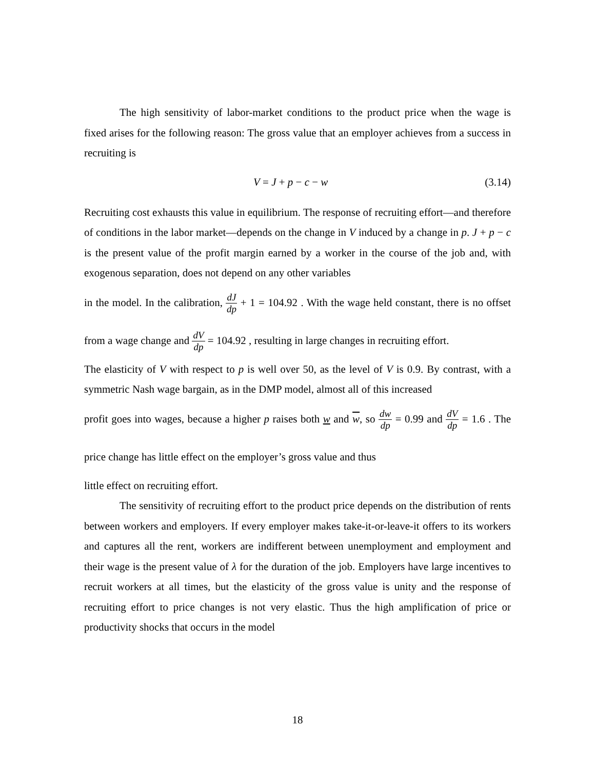The high sensitivity of labor-market conditions to the product price when the wage is fixed arises for the following reason: The gross value that an employer achieves from a success in recruiting is
V = J + p − c − w (3.14)
Recruiting cost exhausts this value in equilibrium. The response of recruiting effort—and therefore of conditions in the labor market—depends on the change in V induced by a change in p. J + p − c is the present value of the profit margin earned by a worker in the course of the job and, with exogenous separation, does not depend on any other variables
in the model. In the calibration, dJ dp + 1 = 104.92 . With the wage held constant, there is no offset from a wage change and dV dp = 104.92 , resulting in large changes in recruiting effort.
The elasticity of V with respect to p is well over 50, as the level of V is 0.9. By contrast, with a symmetric Nash wage bargain, as in the DMP model, almost all of this increased
profit goes into wages, because a higher p raises both w and w, so dw dp = 0.99 and dV dp = 1.6 . The price change has little effect on the employer’s gross value and thus
little effect on recruiting effort.
The sensitivity of recruiting effort to the product price depends on the distribution of rents between workers and employers. If every employer makes take-it-or-leave-it offers to its workers and captures all the rent, workers are indifferent between unemployment and employment and their wage is the present value of λ for the duration of the job. Employers have large incentives to recruit workers at all times, but the elasticity of the gross value is unity and the response of recruiting effort to price changes is not very elastic. Thus the high amplification of price or productivity shocks that occurs in the model
18